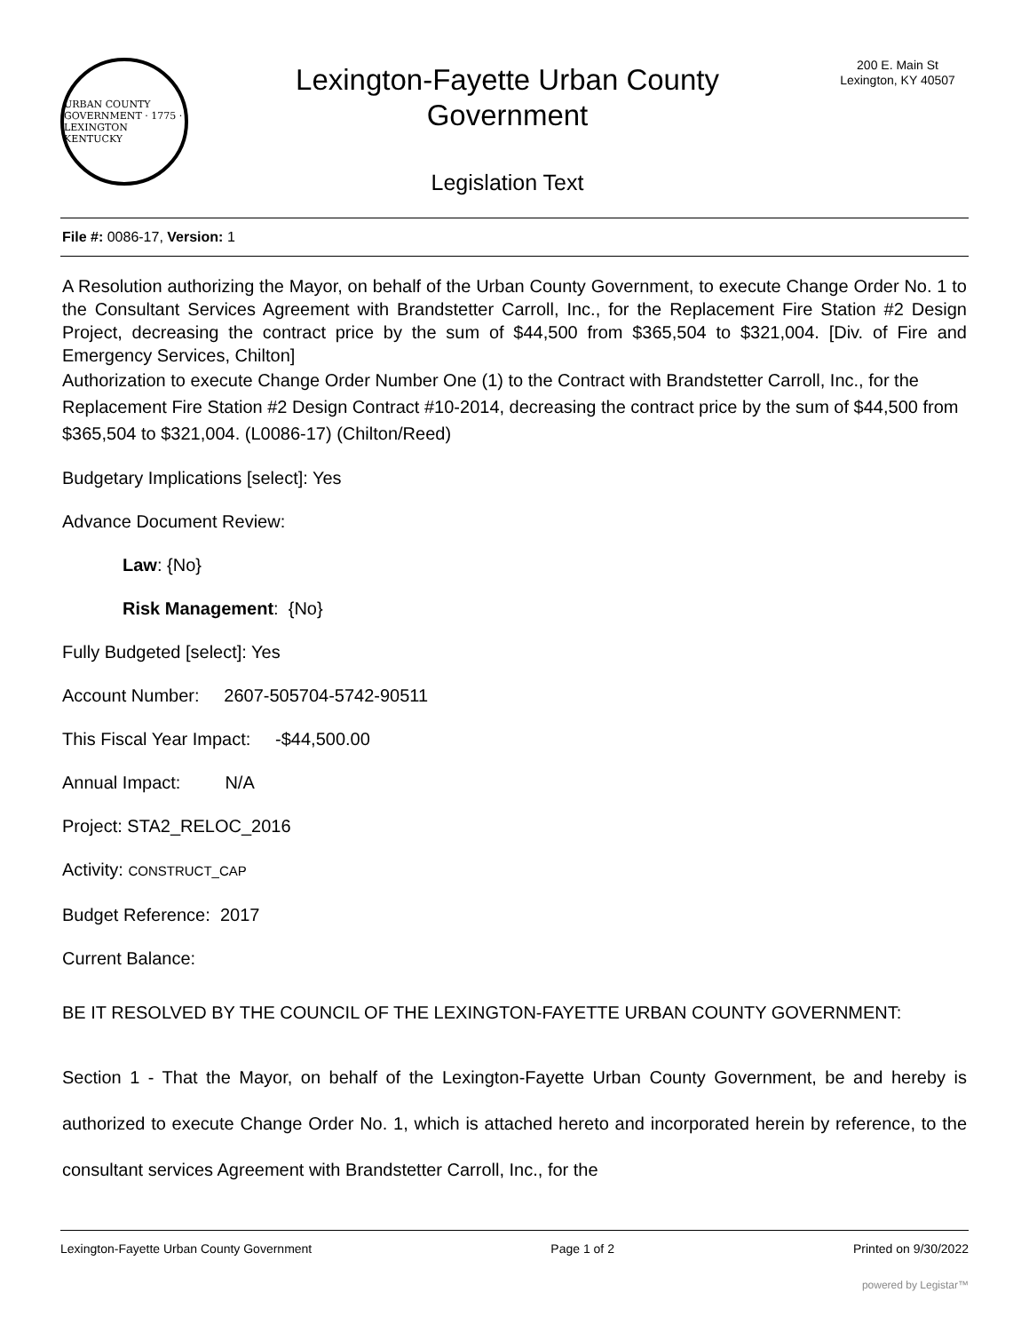URBAN COUNTY GOVERNMENT · 1775 · LEXINGTON KENTUCKY
Lexington-Fayette Urban County
Government
Legislation Text
200 E. Main St
Lexington, KY 40507
File #: 0086-17, Version: 1
A Resolution authorizing the Mayor, on behalf of the Urban County Government, to execute Change Order No. 1 to the Consultant Services Agreement with Brandstetter Carroll, Inc., for the Replacement Fire Station #2 Design Project, decreasing the contract price by the sum of $44,500 from $365,504 to $321,004. [Div. of Fire and Emergency Services, Chilton]
Authorization to execute Change Order Number One (1) to the Contract with Brandstetter Carroll, Inc., for the Replacement Fire Station #2 Design Contract #10-2014, decreasing the contract price by the sum of $44,500 from $365,504 to $321,004. (L0086-17) (Chilton/Reed)
Budgetary Implications [select]: Yes
Advance Document Review:
Law: {No}
Risk Management: {No}
Fully Budgeted [select]: Yes
Account Number: 2607-505704-5742-90511
This Fiscal Year Impact: -$44,500.00
Annual Impact: N/A
Project: STA2_RELOC_2016
Activity: CONSTRUCT_CAP
Budget Reference: 2017
Current Balance:
BE IT RESOLVED BY THE COUNCIL OF THE LEXINGTON-FAYETTE URBAN COUNTY GOVERNMENT:
Section 1 - That the Mayor, on behalf of the Lexington-Fayette Urban County Government, be and hereby is authorized to execute Change Order No. 1, which is attached hereto and incorporated herein by reference, to the consultant services Agreement with Brandstetter Carroll, Inc., for the
Lexington-Fayette Urban County Government Page 1 of 2 Printed on 9/30/2022
powered by Legistar™